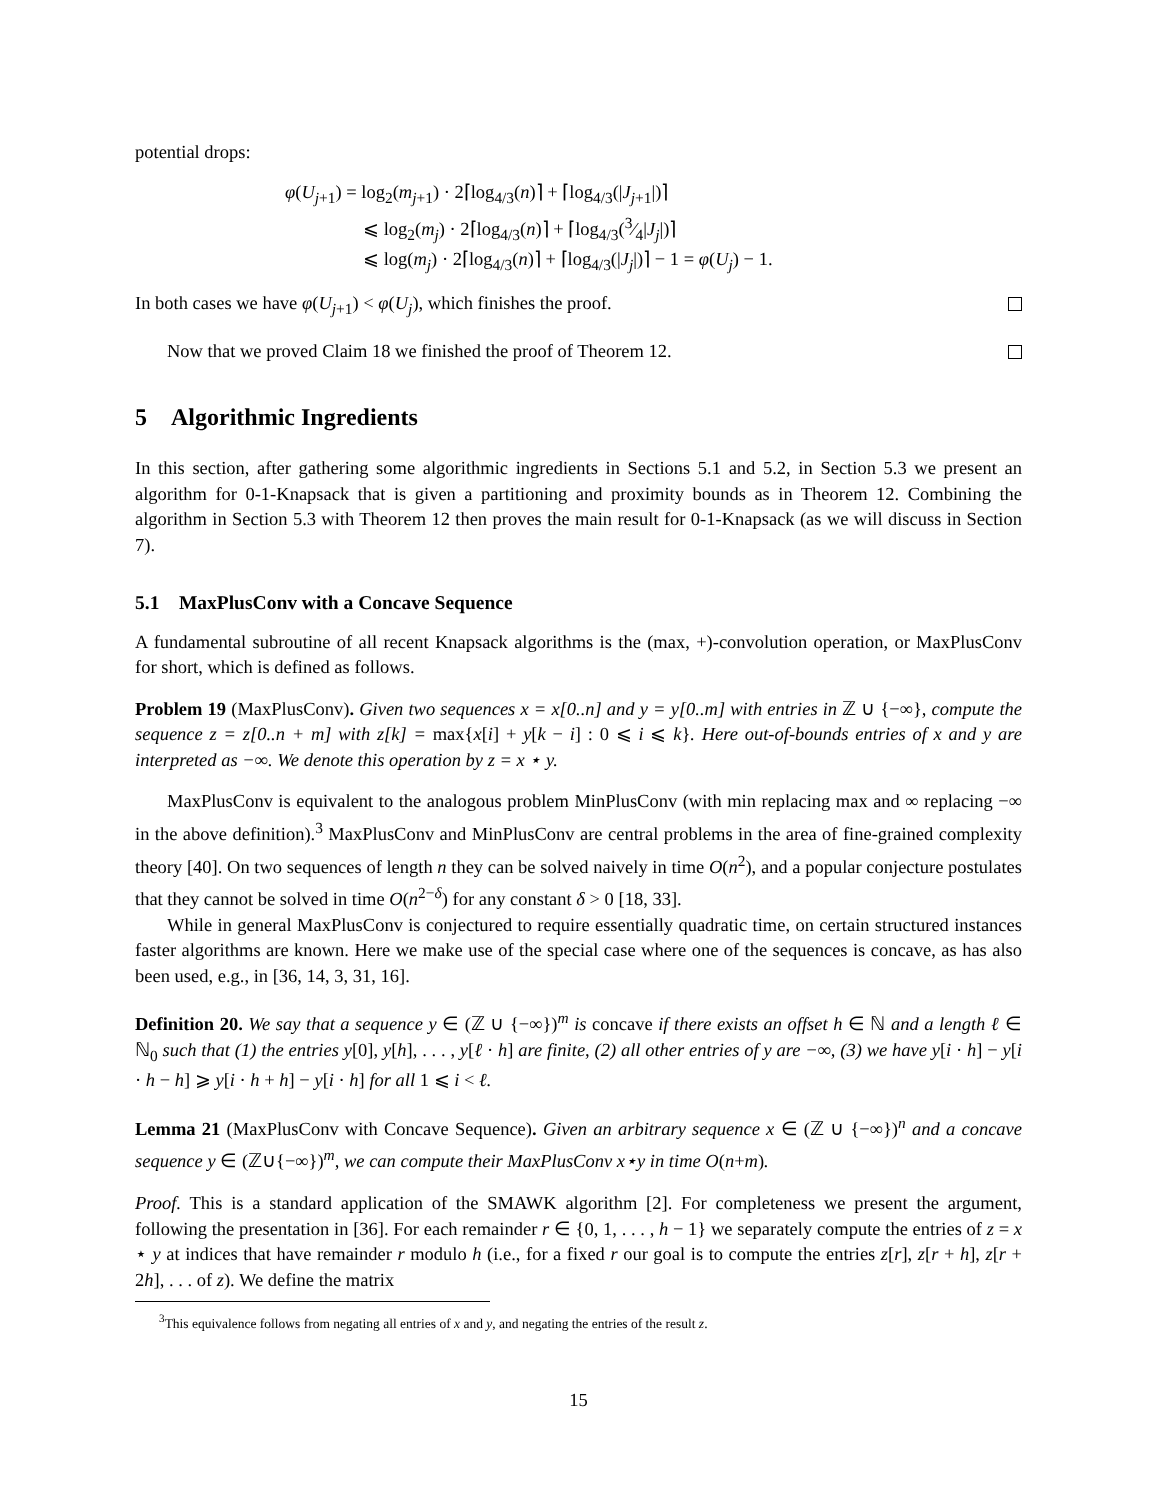potential drops:
φ(U<sub>j+1</sub>) = log<sub>2</sub>(m<sub>j+1</sub>) · 2⌈log<sub>4/3</sub>(n)⌉ + ⌈log<sub>4/3</sub>(|J<sub>j+1</sub>|)⌉
⩽ log<sub>2</sub>(m<sub>j</sub>) · 2⌈log<sub>4/3</sub>(n)⌉ + ⌈log<sub>4/3</sub>(3⁄4|J<sub>j</sub>|)⌉
⩽ log(m<sub>j</sub>) · 2⌈log<sub>4/3</sub>(n)⌉ + ⌈log<sub>4/3</sub>(|J<sub>j</sub>|)⌉ − 1 = φ(U<sub>j</sub>) − 1.
In both cases we have φ(U<sub>j+1</sub>) < φ(U<sub>j</sub>), which finishes the proof.
Now that we proved Claim 18 we finished the proof of Theorem 12.
5 Algorithmic Ingredients
In this section, after gathering some algorithmic ingredients in Sections 5.1 and 5.2, in Section 5.3 we present an algorithm for 0-1-Knapsack that is given a partitioning and proximity bounds as in Theorem 12. Combining the algorithm in Section 5.3 with Theorem 12 then proves the main result for 0-1-Knapsack (as we will discuss in Section 7).
5.1 MaxPlusConv with a Concave Sequence
A fundamental subroutine of all recent Knapsack algorithms is the (max, +)-convolution operation, or MaxPlusConv for short, which is defined as follows.
Problem 19 (MaxPlusConv). Given two sequences x = x[0..n] and y = y[0..m] with entries in ℤ ∪ {−∞}, compute the sequence z = z[0..n + m] with z[k] = max{x[i] + y[k − i] : 0 ⩽ i ⩽ k}. Here out-of-bounds entries of x and y are interpreted as −∞. We denote this operation by z = x ⋆ y.
MaxPlusConv is equivalent to the analogous problem MinPlusConv (with min replacing max and ∞ replacing −∞ in the above definition).<sup>3</sup> MaxPlusConv and MinPlusConv are central problems in the area of fine-grained complexity theory [40]. On two sequences of length n they can be solved naively in time O(n<sup>2</sup>), and a popular conjecture postulates that they cannot be solved in time O(n<sup>2−δ</sup>) for any constant δ > 0 [18, 33].
While in general MaxPlusConv is conjectured to require essentially quadratic time, on certain structured instances faster algorithms are known. Here we make use of the special case where one of the sequences is concave, as has also been used, e.g., in [36, 14, 3, 31, 16].
Definition 20. We say that a sequence y ∈ (ℤ ∪ {−∞})<sup>m</sup> is concave if there exists an offset h ∈ ℕ and a length ℓ ∈ ℕ<sub>0</sub> such that (1) the entries y[0], y[h], . . . , y[ℓ · h] are finite, (2) all other entries of y are −∞, (3) we have y[i · h] − y[i · h − h] ⩾ y[i · h + h] − y[i · h] for all 1 ⩽ i < ℓ.
Lemma 21 (MaxPlusConv with Concave Sequence). Given an arbitrary sequence x ∈ (ℤ ∪ {−∞})<sup>n</sup> and a concave sequence y ∈ (ℤ∪{−∞})<sup>m</sup>, we can compute their MaxPlusConv x⋆y in time O(n+m).
Proof. This is a standard application of the SMAWK algorithm [2]. For completeness we present the argument, following the presentation in [36]. For each remainder r ∈ {0, 1, . . . , h − 1} we separately compute the entries of z = x ⋆ y at indices that have remainder r modulo h (i.e., for a fixed r our goal is to compute the entries z[r], z[r + h], z[r + 2h], . . . of z). We define the matrix
<sup>3</sup> This equivalence follows from negating all entries of x and y, and negating the entries of the result z.
15